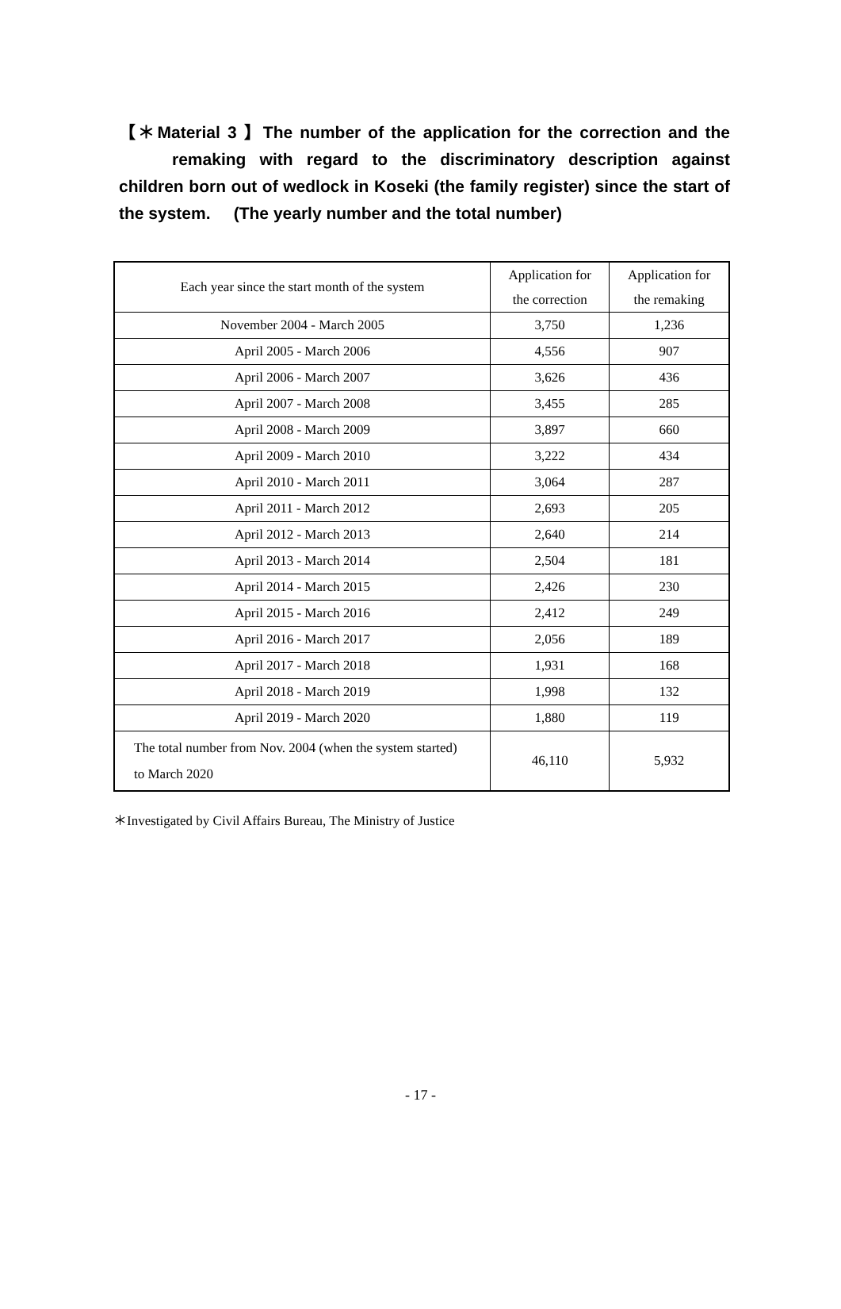【＊Material 3 】The number of the application for the correction and the remaking with regard to the discriminatory description against children born out of wedlock in Koseki (the family register) since the start of the system. (The yearly number and the total number)
| Each year since the start month of the system | Application for the correction | Application for the remaking |
| --- | --- | --- |
| November 2004 - March 2005 | 3,750 | 1,236 |
| April 2005 - March 2006 | 4,556 | 907 |
| April 2006 - March 2007 | 3,626 | 436 |
| April 2007 - March 2008 | 3,455 | 285 |
| April 2008 - March 2009 | 3,897 | 660 |
| April 2009 - March 2010 | 3,222 | 434 |
| April 2010 - March 2011 | 3,064 | 287 |
| April 2011 - March 2012 | 2,693 | 205 |
| April 2012 - March 2013 | 2,640 | 214 |
| April 2013 - March 2014 | 2,504 | 181 |
| April 2014 - March 2015 | 2,426 | 230 |
| April 2015 - March 2016 | 2,412 | 249 |
| April 2016 - March 2017 | 2,056 | 189 |
| April 2017 - March 2018 | 1,931 | 168 |
| April 2018 - March 2019 | 1,998 | 132 |
| April 2019 - March 2020 | 1,880 | 119 |
| The total number from Nov. 2004 (when the system started) to March 2020 | 46,110 | 5,932 |
＊Investigated by Civil Affairs Bureau, The Ministry of Justice
- 17 -